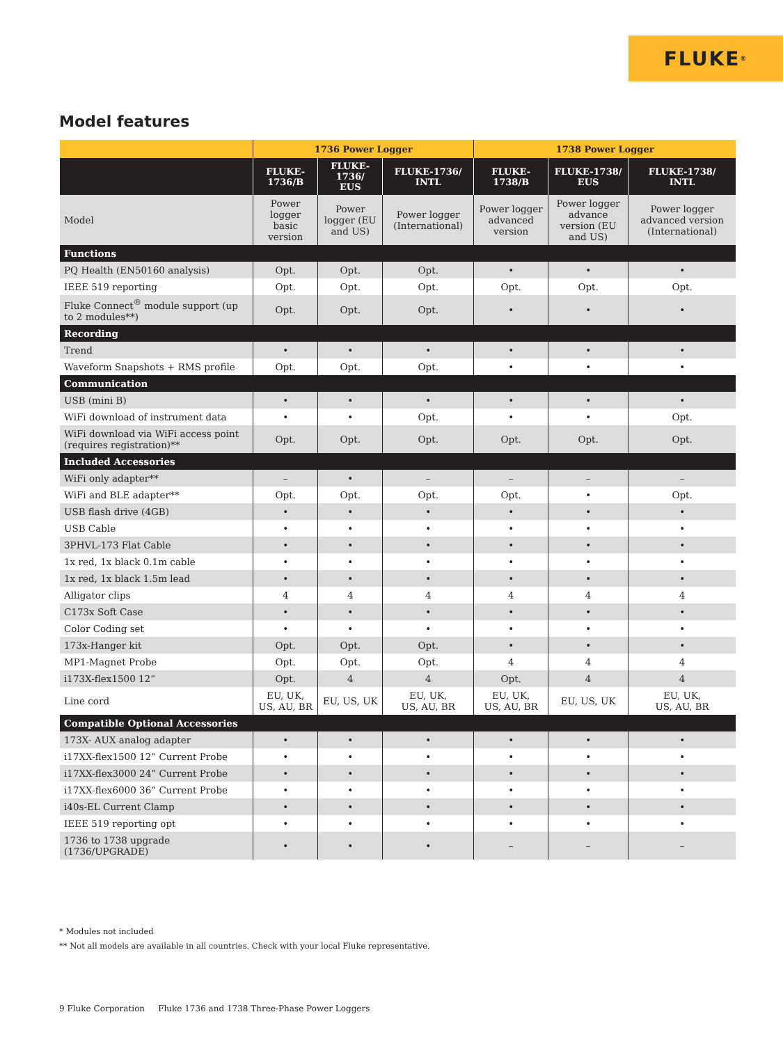FLUKE ®
Model features
| | 1736 Power Logger | | | 1738 Power Logger | | |
| --- | --- | --- | --- | --- | --- | --- |
| | FLUKE- 1736/B | FLUKE-1736/ EUS | FLUKE-1736/ INTL | FLUKE- 1738/B | FLUKE-1738/ EUS | FLUKE-1738/ INTL |
| Model | Power logger basic version | Power logger (EU and US) | Power logger (International) | Power logger advanced version | Power logger advance version (EU and US) | Power logger advanced version (International) |
| Functions | | | | | | |
| PQ Health (EN50160 analysis) | Opt. | Opt. | Opt. | • | • | • |
| IEEE 519 reporting | Opt. | Opt. | Opt. | Opt. | Opt. | Opt. |
| Fluke Connect<sup>®</sup> module support (up to 2 modules**) | Opt. | Opt. | Opt. | • | • | • |
| Recording | | | | | | |
| Trend | • | • | • | • | • | • |
| Waveform Snapshots + RMS profile | Opt. | Opt. | Opt. | • | • | • |
| Communication | | | | | | |
| USB (mini B) | • | • | • | • | • | • |
| WiFi download of instrument data | • | • | Opt. | • | • | Opt. |
| WiFi download via WiFi access point (requires registration)** | Opt. | Opt. | Opt. | Opt. | Opt. | Opt. |
| Included Accessories | | | | | | |
| WiFi only adapter** | – | • | – | – | – | – |
| WiFi and BLE adapter** | Opt. | Opt. | Opt. | Opt. | • | Opt. |
| USB flash drive (4GB) | • | • | • | • | • | • |
| USB Cable | • | • | • | • | • | • |
| 3PHVL-173 Flat Cable | • | • | • | • | • | • |
| 1x red, 1x black 0.1m cable | • | • | • | • | • | • |
| 1x red, 1x black 1.5m lead | • | • | • | • | • | • |
| Alligator clips | 4 | 4 | 4 | 4 | 4 | 4 |
| C173x Soft Case | • | • | • | • | • | • |
| Color Coding set | • | • | • | • | • | • |
| 173x-Hanger kit | Opt. | Opt. | Opt. | • | • | • |
| MP1-Magnet Probe | Opt. | Opt. | Opt. | 4 | 4 | 4 |
| i173X-flex1500 12” | Opt. | 4 | 4 | Opt. | 4 | 4 |
| Line cord | EU, UK, US, AU, BR | EU, US, UK | EU, UK, US, AU, BR | EU, UK, US, AU, BR | EU, US, UK | EU, UK, US, AU, BR |
| Compatible Optional Accessories | | | | | | |
| 173X- AUX analog adapter | • | • | • | • | • | • |
| i17XX-flex1500 12” Current Probe | • | • | • | • | • | • |
| i17XX-flex3000 24” Current Probe | • | • | • | • | • | • |
| i17XX-flex6000 36” Current Probe | • | • | • | • | • | • |
| i40s-EL Current Clamp | • | • | • | • | • | • |
| IEEE 519 reporting opt | • | • | • | • | • | • |
| 1736 to 1738 upgrade (1736/UPGRADE) | • | • | • | – | – | – |
* Modules not included
** Not all models are available in all countries. Check with your local Fluke representative.
9 Fluke Corporation Fluke 1736 and 1738 Three-Phase Power Loggers